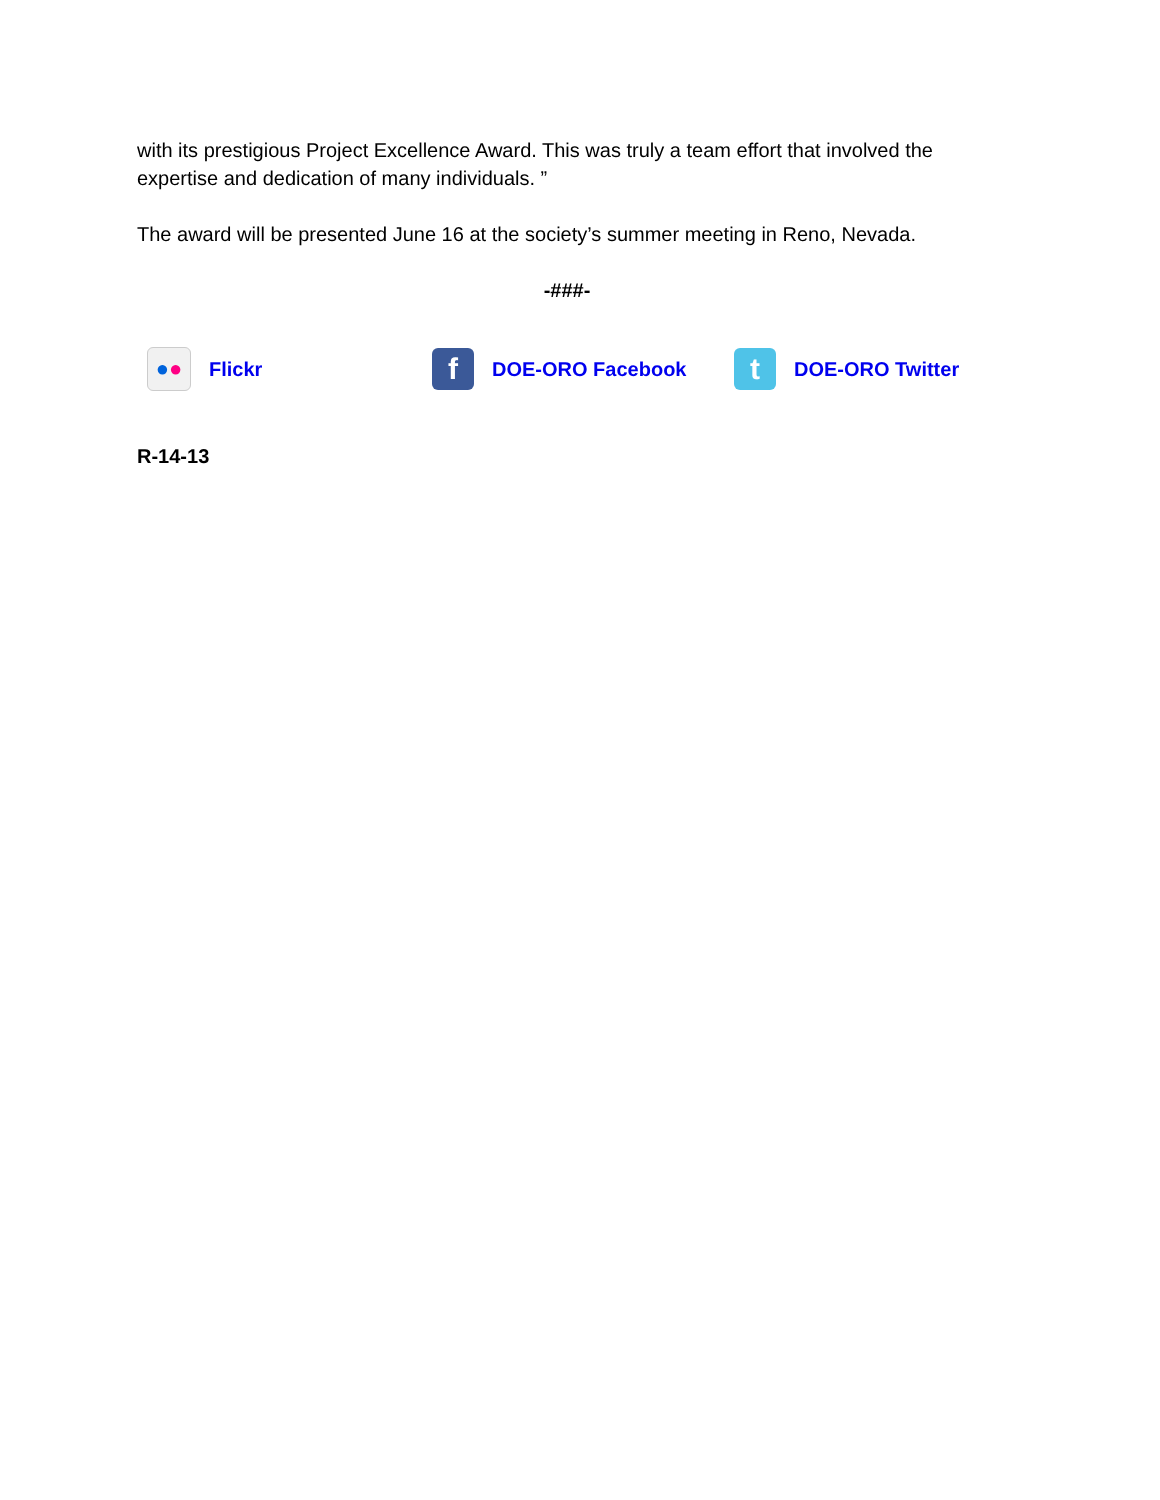with its prestigious Project Excellence Award. This was truly a team effort that involved the expertise and dedication of many individuals. ”
The award will be presented June 16 at the society’s summer meeting in Reno, Nevada.
-###-
● ●
Flickr
f
DOE-ORO Facebook
t
DOE-ORO Twitter
R-14-13